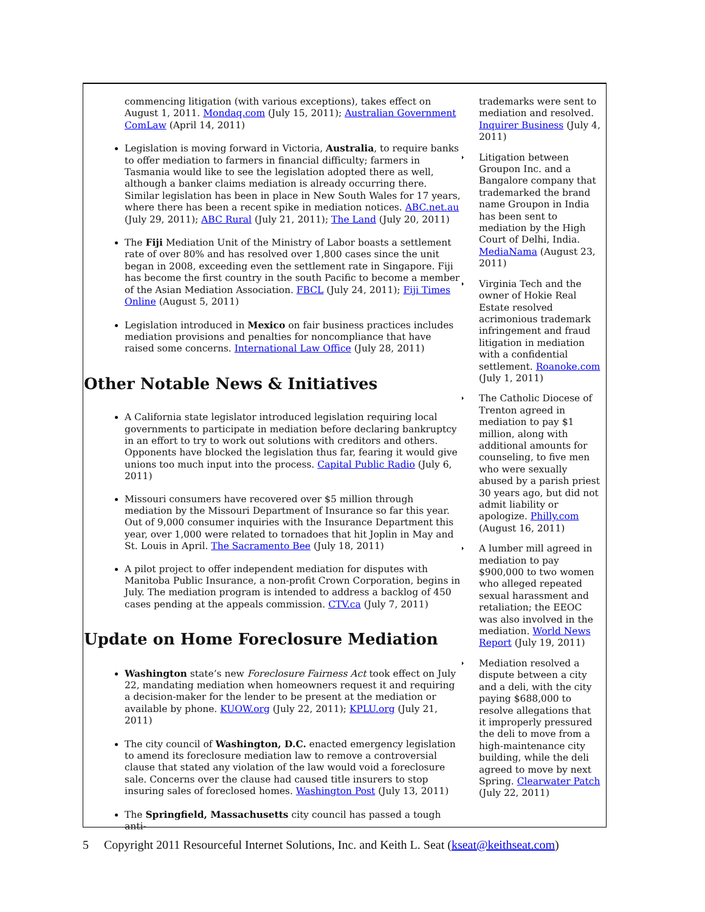commencing litigation (with various exceptions), takes effect on August 1, 2011. Mondaq.com (July 15, 2011); Australian Government ComLaw (April 14, 2011)
Legislation is moving forward in Victoria, Australia, to require banks to offer mediation to farmers in financial difficulty; farmers in Tasmania would like to see the legislation adopted there as well, although a banker claims mediation is already occurring there. Similar legislation has been in place in New South Wales for 17 years, where there has been a recent spike in mediation notices. ABC.net.au (July 29, 2011); ABC Rural (July 21, 2011); The Land (July 20, 2011)
The Fiji Mediation Unit of the Ministry of Labor boasts a settlement rate of over 80% and has resolved over 1,800 cases since the unit began in 2008, exceeding even the settlement rate in Singapore. Fiji has become the first country in the south Pacific to become a member of the Asian Mediation Association. FBCL (July 24, 2011); Fiji Times Online (August 5, 2011)
Legislation introduced in Mexico on fair business practices includes mediation provisions and penalties for noncompliance that have raised some concerns. International Law Office (July 28, 2011)
Other Notable News & Initiatives
A California state legislator introduced legislation requiring local governments to participate in mediation before declaring bankruptcy in an effort to try to work out solutions with creditors and others. Opponents have blocked the legislation thus far, fearing it would give unions too much input into the process. Capital Public Radio (July 6, 2011)
Missouri consumers have recovered over $5 million through mediation by the Missouri Department of Insurance so far this year. Out of 9,000 consumer inquiries with the Insurance Department this year, over 1,000 were related to tornadoes that hit Joplin in May and St. Louis in April. The Sacramento Bee (July 18, 2011)
A pilot project to offer independent mediation for disputes with Manitoba Public Insurance, a non-profit Crown Corporation, begins in July. The mediation program is intended to address a backlog of 450 cases pending at the appeals commission. CTV.ca (July 7, 2011)
Update on Home Foreclosure Mediation
Washington state’s new Foreclosure Fairness Act took effect on July 22, mandating mediation when homeowners request it and requiring a decision-maker for the lender to be present at the mediation or available by phone. KUOW.org (July 22, 2011); KPLU.org (July 21, 2011)
The city council of Washington, D.C. enacted emergency legislation to amend its foreclosure mediation law to remove a controversial clause that stated any violation of the law would void a foreclosure sale. Concerns over the clause had caused title insurers to stop insuring sales of foreclosed homes. Washington Post (July 13, 2011)
The Springfield, Massachusetts city council has passed a tough anti-
trademarks were sent to mediation and resolved. Inquirer Business (July 4, 2011)
Litigation between Groupon Inc. and a Bangalore company that trademarked the brand name Groupon in India has been sent to mediation by the High Court of Delhi, India. MediaNama (August 23, 2011)
Virginia Tech and the owner of Hokie Real Estate resolved acrimonious trademark infringement and fraud litigation in mediation with a confidential settlement. Roanoke.com (July 1, 2011)
The Catholic Diocese of Trenton agreed in mediation to pay $1 million, along with additional amounts for counseling, to five men who were sexually abused by a parish priest 30 years ago, but did not admit liability or apologize. Philly.com (August 16, 2011)
A lumber mill agreed in mediation to pay $900,000 to two women who alleged repeated sexual harassment and retaliation; the EEOC was also involved in the mediation. World News Report (July 19, 2011)
Mediation resolved a dispute between a city and a deli, with the city paying $688,000 to resolve allegations that it improperly pressured the deli to move from a high-maintenance city building, while the deli agreed to move by next Spring. Clearwater Patch (July 22, 2011)
5 Copyright 2011 Resourceful Internet Solutions, Inc. and Keith L. Seat (kseat@keithseat.com)